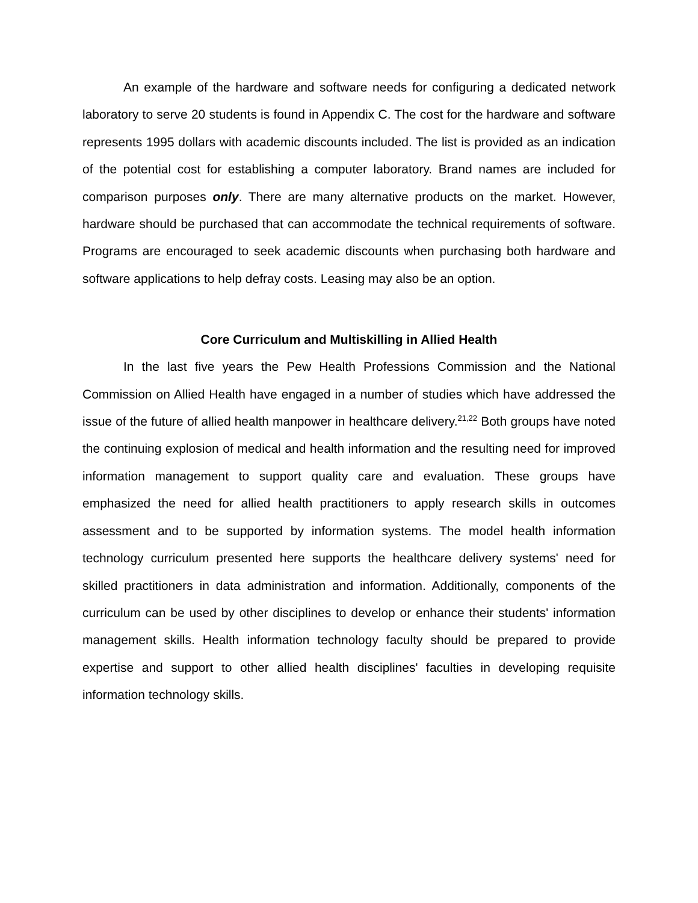An example of the hardware and software needs for configuring a dedicated network laboratory to serve 20 students is found in Appendix C. The cost for the hardware and software represents 1995 dollars with academic discounts included. The list is provided as an indication of the potential cost for establishing a computer laboratory. Brand names are included for comparison purposes only. There are many alternative products on the market. However, hardware should be purchased that can accommodate the technical requirements of software. Programs are encouraged to seek academic discounts when purchasing both hardware and software applications to help defray costs. Leasing may also be an option.
Core Curriculum and Multiskilling in Allied Health
In the last five years the Pew Health Professions Commission and the National Commission on Allied Health have engaged in a number of studies which have addressed the issue of the future of allied health manpower in healthcare delivery.<sup>21,22</sup> Both groups have noted the continuing explosion of medical and health information and the resulting need for improved information management to support quality care and evaluation. These groups have emphasized the need for allied health practitioners to apply research skills in outcomes assessment and to be supported by information systems. The model health information technology curriculum presented here supports the healthcare delivery systems' need for skilled practitioners in data administration and information. Additionally, components of the curriculum can be used by other disciplines to develop or enhance their students' information management skills. Health information technology faculty should be prepared to provide expertise and support to other allied health disciplines' faculties in developing requisite information technology skills.